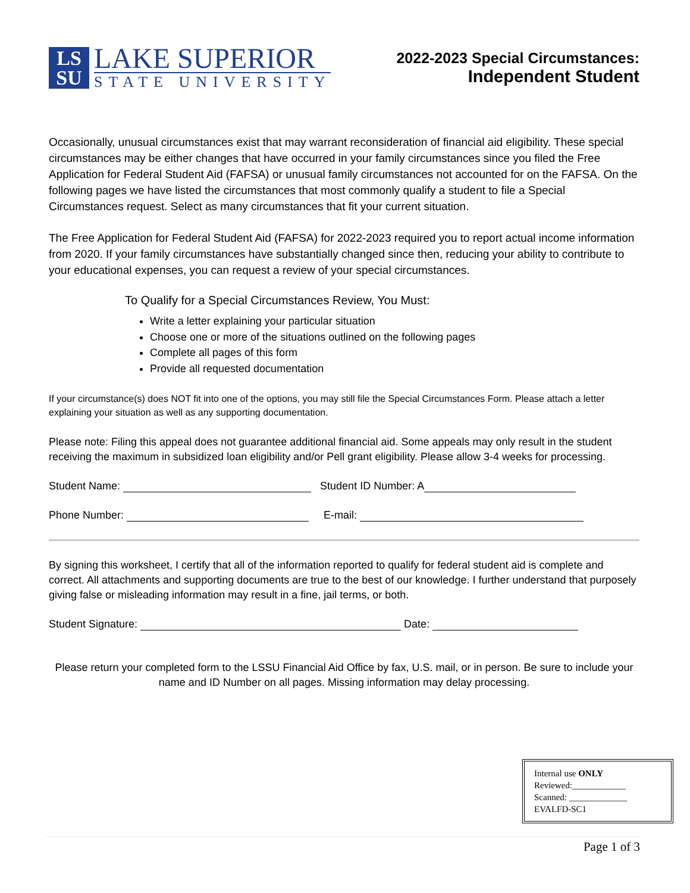LS
SU
LAKE SUPERIOR
STATE UNIVERSITY
2022-2023 Special Circumstances:
Independent Student
Occasionally, unusual circumstances exist that may warrant reconsideration of financial aid eligibility. These special circumstances may be either changes that have occurred in your family circumstances since you filed the Free Application for Federal Student Aid (FAFSA) or unusual family circumstances not accounted for on the FAFSA. On the following pages we have listed the circumstances that most commonly qualify a student to file a Special Circumstances request. Select as many circumstances that fit your current situation.
The Free Application for Federal Student Aid (FAFSA) for 2022-2023 required you to report actual income information from 2020. If your family circumstances have substantially changed since then, reducing your ability to contribute to your educational expenses, you can request a review of your special circumstances.
To Qualify for a Special Circumstances Review, You Must:
Write a letter explaining your particular situation
Choose one or more of the situations outlined on the following pages
Complete all pages of this form
Provide all requested documentation
If your circumstance(s) does NOT fit into one of the options, you may still file the Special Circumstances Form. Please attach a letter explaining your situation as well as any supporting documentation.
Please note: Filing this appeal does not guarantee additional financial aid. Some appeals may only result in the student receiving the maximum in subsidized loan eligibility and/or Pell grant eligibility. Please allow 3-4 weeks for processing.
Student Name: Student ID Number: A
Phone Number: E-mail:
By signing this worksheet, I certify that all of the information reported to qualify for federal student aid is complete and correct. All attachments and supporting documents are true to the best of our knowledge. I further understand that purposely giving false or misleading information may result in a fine, jail terms, or both.
Student Signature: Date:
Please return your completed form to the LSSU Financial Aid Office by fax, U.S. mail, or in person. Be sure to include your name and ID Number on all pages. Missing information may delay processing.
Internal use ONLY
Reviewed:____________
Scanned: _____________
EVALFD-SC1
Page 1 of 3